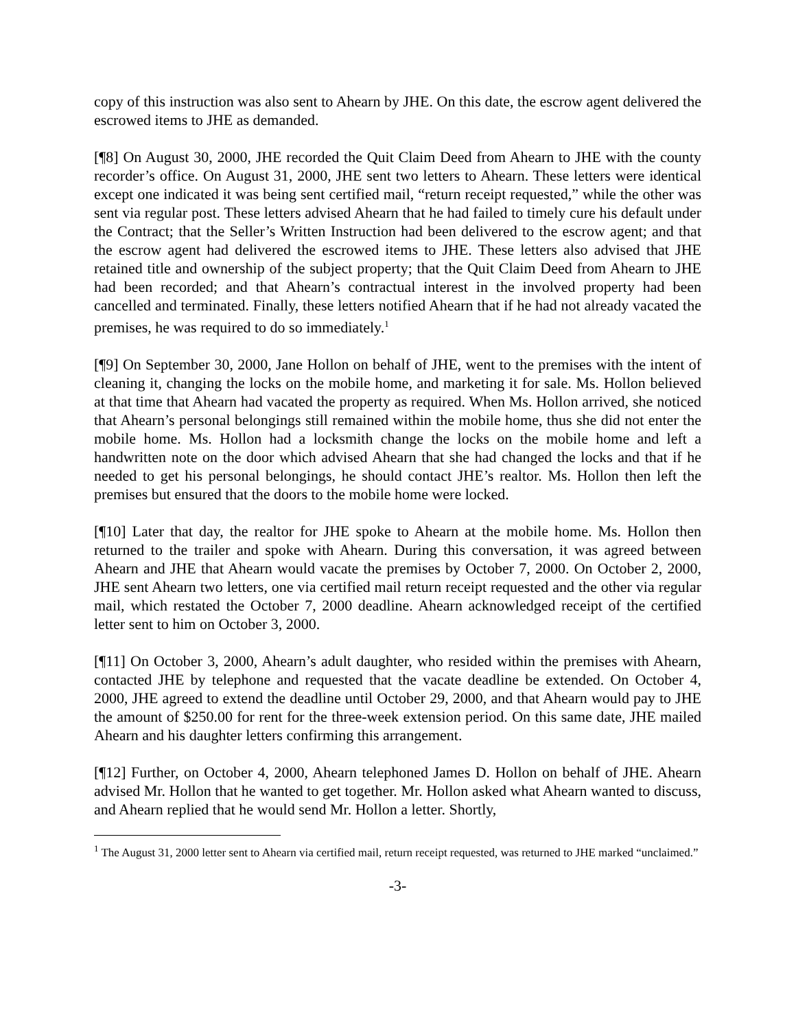copy of this instruction was also sent to Ahearn by JHE. On this date, the escrow agent delivered the escrowed items to JHE as demanded.
[¶8] On August 30, 2000, JHE recorded the Quit Claim Deed from Ahearn to JHE with the county recorder’s office. On August 31, 2000, JHE sent two letters to Ahearn. These letters were identical except one indicated it was being sent certified mail, “return receipt requested,” while the other was sent via regular post. These letters advised Ahearn that he had failed to timely cure his default under the Contract; that the Seller’s Written Instruction had been delivered to the escrow agent; and that the escrow agent had delivered the escrowed items to JHE. These letters also advised that JHE retained title and ownership of the subject property; that the Quit Claim Deed from Ahearn to JHE had been recorded; and that Ahearn’s contractual interest in the involved property had been cancelled and terminated. Finally, these letters notified Ahearn that if he had not already vacated the premises, he was required to do so immediately.<sup>1</sup>
[¶9] On September 30, 2000, Jane Hollon on behalf of JHE, went to the premises with the intent of cleaning it, changing the locks on the mobile home, and marketing it for sale. Ms. Hollon believed at that time that Ahearn had vacated the property as required. When Ms. Hollon arrived, she noticed that Ahearn’s personal belongings still remained within the mobile home, thus she did not enter the mobile home. Ms. Hollon had a locksmith change the locks on the mobile home and left a handwritten note on the door which advised Ahearn that she had changed the locks and that if he needed to get his personal belongings, he should contact JHE’s realtor. Ms. Hollon then left the premises but ensured that the doors to the mobile home were locked.
[¶10] Later that day, the realtor for JHE spoke to Ahearn at the mobile home. Ms. Hollon then returned to the trailer and spoke with Ahearn. During this conversation, it was agreed between Ahearn and JHE that Ahearn would vacate the premises by October 7, 2000. On October 2, 2000, JHE sent Ahearn two letters, one via certified mail return receipt requested and the other via regular mail, which restated the October 7, 2000 deadline. Ahearn acknowledged receipt of the certified letter sent to him on October 3, 2000.
[¶11] On October 3, 2000, Ahearn’s adult daughter, who resided within the premises with Ahearn, contacted JHE by telephone and requested that the vacate deadline be extended. On October 4, 2000, JHE agreed to extend the deadline until October 29, 2000, and that Ahearn would pay to JHE the amount of $250.00 for rent for the three-week extension period. On this same date, JHE mailed Ahearn and his daughter letters confirming this arrangement.
[¶12] Further, on October 4, 2000, Ahearn telephoned James D. Hollon on behalf of JHE. Ahearn advised Mr. Hollon that he wanted to get together. Mr. Hollon asked what Ahearn wanted to discuss, and Ahearn replied that he would send Mr. Hollon a letter. Shortly,
<sup>1</sup> The August 31, 2000 letter sent to Ahearn via certified mail, return receipt requested, was returned to JHE marked “unclaimed.”
-3-